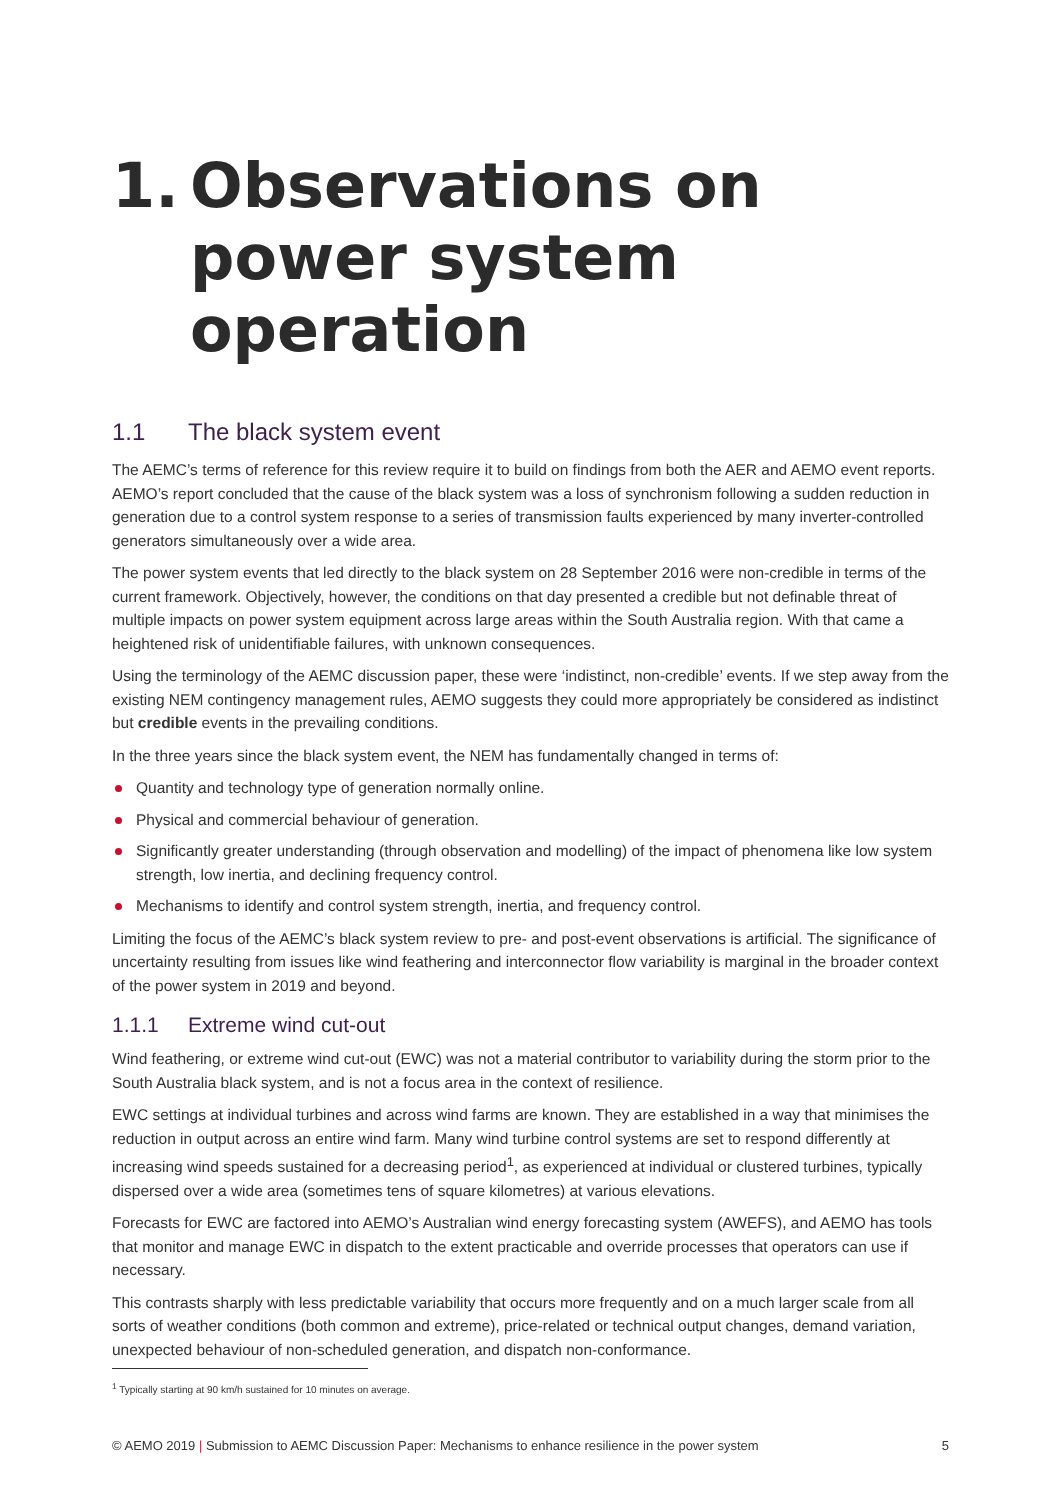1. Observations on power system operation
1.1 The black system event
The AEMC’s terms of reference for this review require it to build on findings from both the AER and AEMO event reports. AEMO’s report concluded that the cause of the black system was a loss of synchronism following a sudden reduction in generation due to a control system response to a series of transmission faults experienced by many inverter-controlled generators simultaneously over a wide area.
The power system events that led directly to the black system on 28 September 2016 were non-credible in terms of the current framework. Objectively, however, the conditions on that day presented a credible but not definable threat of multiple impacts on power system equipment across large areas within the South Australia region. With that came a heightened risk of unidentifiable failures, with unknown consequences.
Using the terminology of the AEMC discussion paper, these were ‘indistinct, non-credible’ events. If we step away from the existing NEM contingency management rules, AEMO suggests they could more appropriately be considered as indistinct but credible events in the prevailing conditions.
In the three years since the black system event, the NEM has fundamentally changed in terms of:
Quantity and technology type of generation normally online.
Physical and commercial behaviour of generation.
Significantly greater understanding (through observation and modelling) of the impact of phenomena like low system strength, low inertia, and declining frequency control.
Mechanisms to identify and control system strength, inertia, and frequency control.
Limiting the focus of the AEMC’s black system review to pre- and post-event observations is artificial. The significance of uncertainty resulting from issues like wind feathering and interconnector flow variability is marginal in the broader context of the power system in 2019 and beyond.
1.1.1 Extreme wind cut-out
Wind feathering, or extreme wind cut-out (EWC) was not a material contributor to variability during the storm prior to the South Australia black system, and is not a focus area in the context of resilience.
EWC settings at individual turbines and across wind farms are known. They are established in a way that minimises the reduction in output across an entire wind farm. Many wind turbine control systems are set to respond differently at increasing wind speeds sustained for a decreasing period<sup>1</sup>, as experienced at individual or clustered turbines, typically dispersed over a wide area (sometimes tens of square kilometres) at various elevations.
Forecasts for EWC are factored into AEMO’s Australian wind energy forecasting system (AWEFS), and AEMO has tools that monitor and manage EWC in dispatch to the extent practicable and override processes that operators can use if necessary.
This contrasts sharply with less predictable variability that occurs more frequently and on a much larger scale from all sorts of weather conditions (both common and extreme), price-related or technical output changes, demand variation, unexpected behaviour of non-scheduled generation, and dispatch non-conformance.
<sup>1</sup> Typically starting at 90 km/h sustained for 10 minutes on average.
© AEMO 2019 | Submission to AEMC Discussion Paper: Mechanisms to enhance resilience in the power system 5